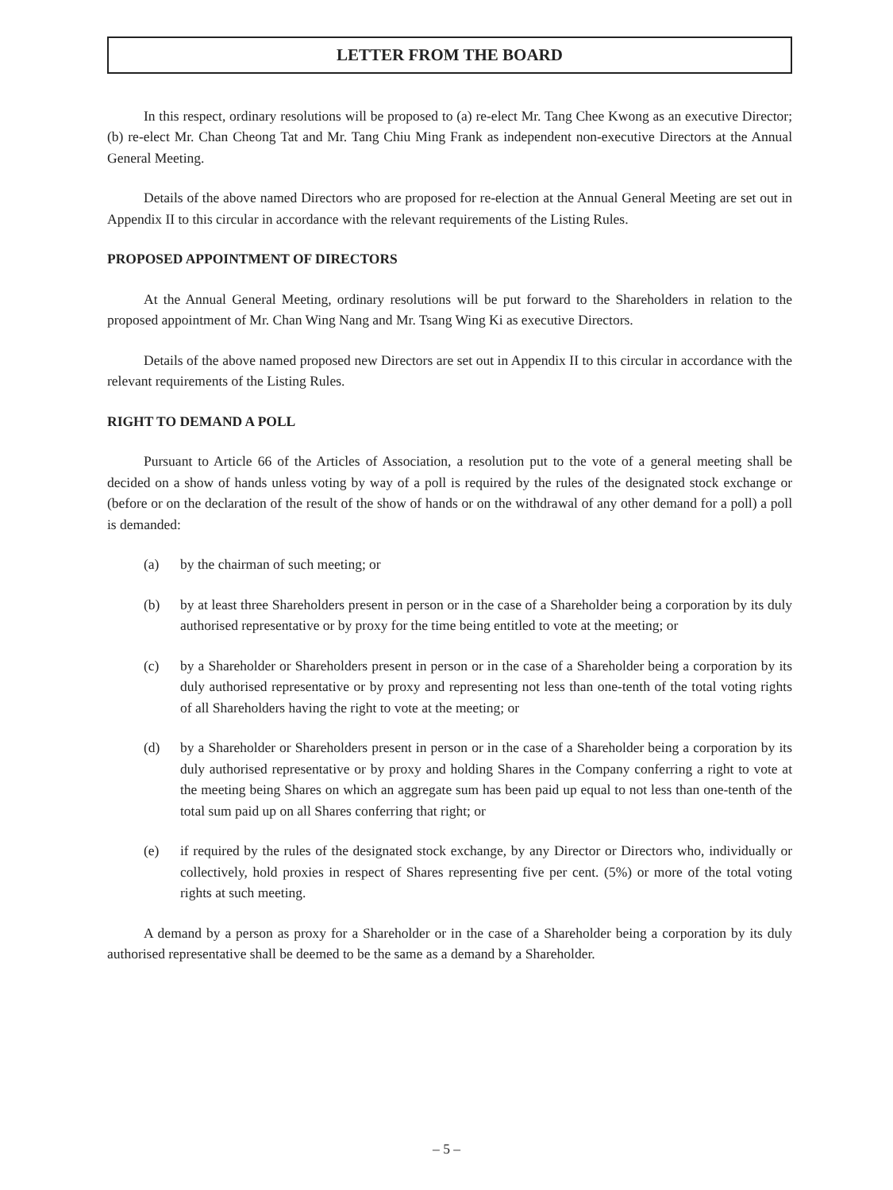LETTER FROM THE BOARD
In this respect, ordinary resolutions will be proposed to (a) re-elect Mr. Tang Chee Kwong as an executive Director; (b) re-elect Mr. Chan Cheong Tat and Mr. Tang Chiu Ming Frank as independent non-executive Directors at the Annual General Meeting.
Details of the above named Directors who are proposed for re-election at the Annual General Meeting are set out in Appendix II to this circular in accordance with the relevant requirements of the Listing Rules.
PROPOSED APPOINTMENT OF DIRECTORS
At the Annual General Meeting, ordinary resolutions will be put forward to the Shareholders in relation to the proposed appointment of Mr. Chan Wing Nang and Mr. Tsang Wing Ki as executive Directors.
Details of the above named proposed new Directors are set out in Appendix II to this circular in accordance with the relevant requirements of the Listing Rules.
RIGHT TO DEMAND A POLL
Pursuant to Article 66 of the Articles of Association, a resolution put to the vote of a general meeting shall be decided on a show of hands unless voting by way of a poll is required by the rules of the designated stock exchange or (before or on the declaration of the result of the show of hands or on the withdrawal of any other demand for a poll) a poll is demanded:
(a) by the chairman of such meeting; or
(b) by at least three Shareholders present in person or in the case of a Shareholder being a corporation by its duly authorised representative or by proxy for the time being entitled to vote at the meeting; or
(c) by a Shareholder or Shareholders present in person or in the case of a Shareholder being a corporation by its duly authorised representative or by proxy and representing not less than one-tenth of the total voting rights of all Shareholders having the right to vote at the meeting; or
(d) by a Shareholder or Shareholders present in person or in the case of a Shareholder being a corporation by its duly authorised representative or by proxy and holding Shares in the Company conferring a right to vote at the meeting being Shares on which an aggregate sum has been paid up equal to not less than one-tenth of the total sum paid up on all Shares conferring that right; or
(e) if required by the rules of the designated stock exchange, by any Director or Directors who, individually or collectively, hold proxies in respect of Shares representing five per cent. (5%) or more of the total voting rights at such meeting.
A demand by a person as proxy for a Shareholder or in the case of a Shareholder being a corporation by its duly authorised representative shall be deemed to be the same as a demand by a Shareholder.
– 5 –